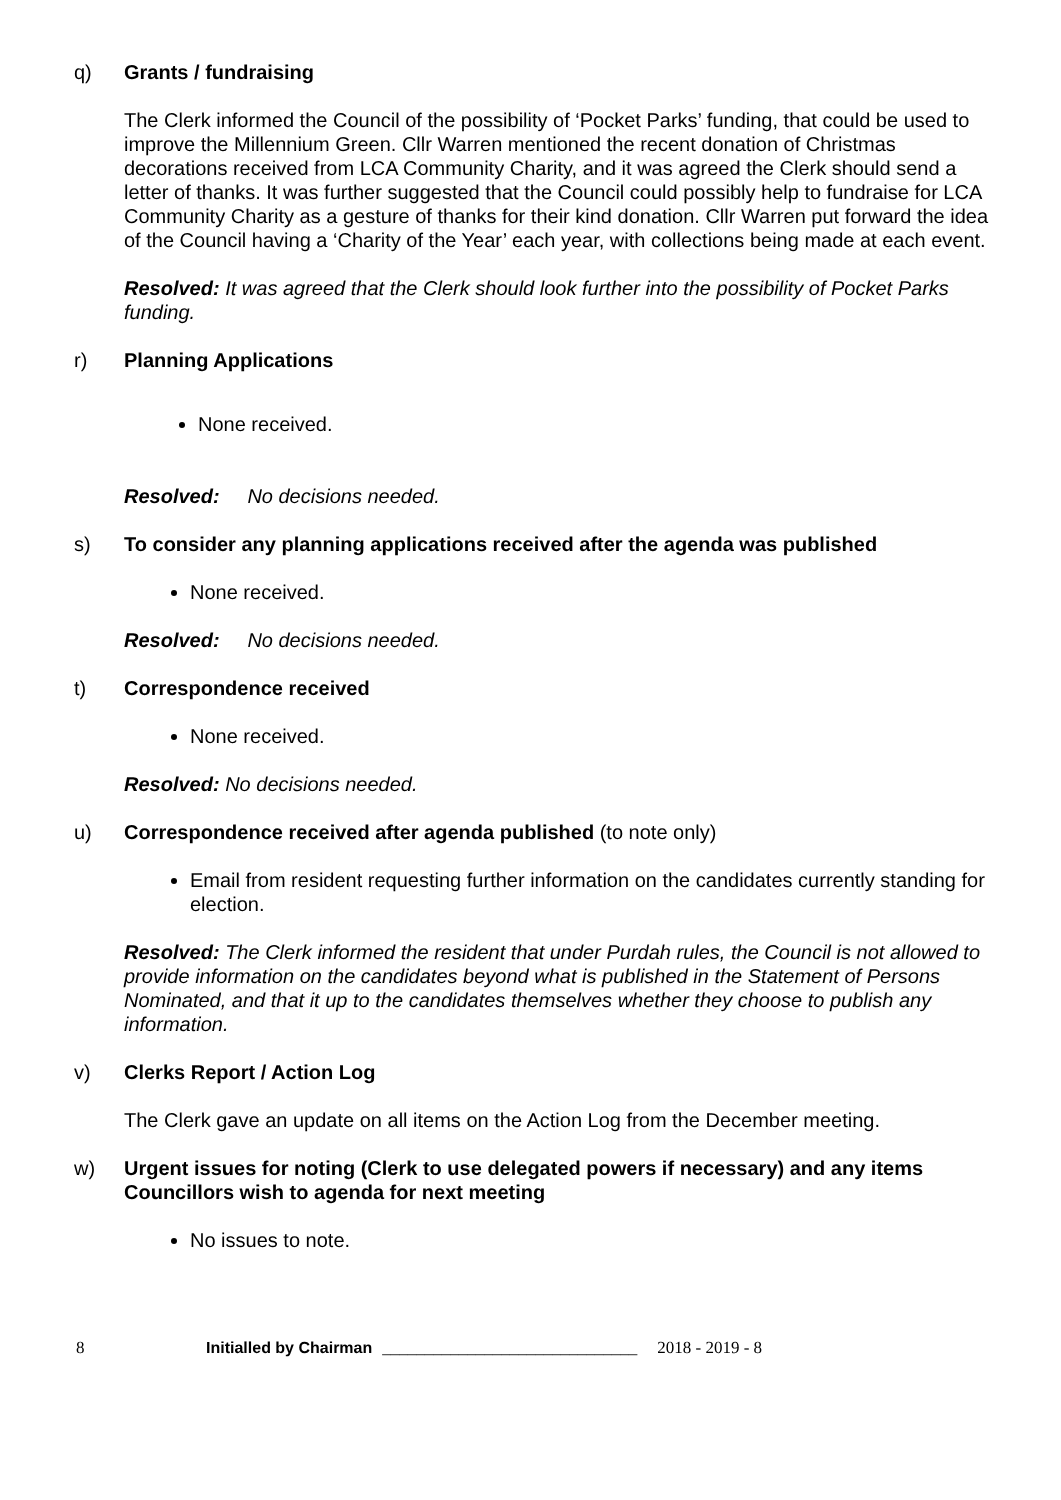q) Grants / fundraising
The Clerk informed the Council of the possibility of ‘Pocket Parks’ funding, that could be used to improve the Millennium Green. Cllr Warren mentioned the recent donation of Christmas decorations received from LCA Community Charity, and it was agreed the Clerk should send a letter of thanks. It was further suggested that the Council could possibly help to fundraise for LCA Community Charity as a gesture of thanks for their kind donation. Cllr Warren put forward the idea of the Council having a ‘Charity of the Year’ each year, with collections being made at each event.
Resolved: It was agreed that the Clerk should look further into the possibility of Pocket Parks funding.
r) Planning Applications
None received.
Resolved: No decisions needed.
s) To consider any planning applications received after the agenda was published
None received.
Resolved: No decisions needed.
t) Correspondence received
None received.
Resolved: No decisions needed.
u) Correspondence received after agenda published (to note only)
Email from resident requesting further information on the candidates currently standing for election.
Resolved: The Clerk informed the resident that under Purdah rules, the Council is not allowed to provide information on the candidates beyond what is published in the Statement of Persons Nominated, and that it up to the candidates themselves whether they choose to publish any information.
v) Clerks Report / Action Log
The Clerk gave an update on all items on the Action Log from the December meeting.
w) Urgent issues for noting (Clerk to use delegated powers if necessary) and any items Councillors wish to agenda for next meeting
No issues to note.
8 Initialled by Chairman ______________________________ 2018 - 2019 - 8